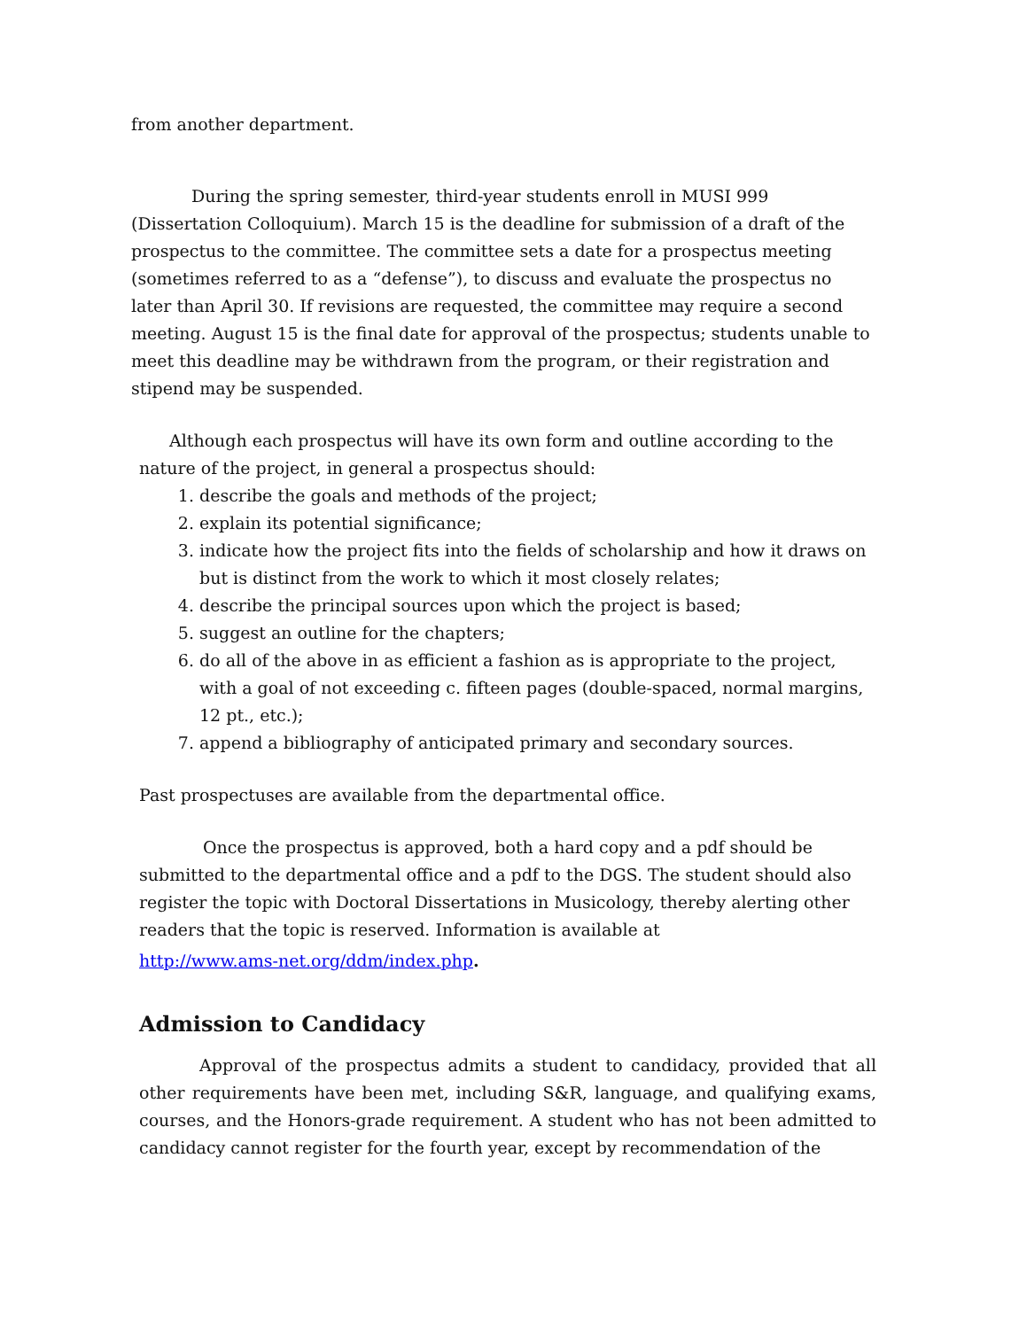from another department.
During the spring semester, third-year students enroll in MUSI 999 (Dissertation Colloquium). March 15 is the deadline for submission of a draft of the prospectus to the committee. The committee sets a date for a prospectus meeting (sometimes referred to as a “defense”), to discuss and evaluate the prospectus no later than April 30. If revisions are requested, the committee may require a second meeting. August 15 is the final date for approval of the prospectus; students unable to meet this deadline may be withdrawn from the program, or their registration and stipend may be suspended.
Although each prospectus will have its own form and outline according to the nature of the project, in general a prospectus should:
1. describe the goals and methods of the project;
2. explain its potential significance;
3. indicate how the project fits into the fields of scholarship and how it draws on but is distinct from the work to which it most closely relates;
4. describe the principal sources upon which the project is based;
5. suggest an outline for the chapters;
6. do all of the above in as efficient a fashion as is appropriate to the project, with a goal of not exceeding c. fifteen pages (double-spaced, normal margins, 12 pt., etc.);
7. append a bibliography of anticipated primary and secondary sources.
Past prospectuses are available from the departmental office.
Once the prospectus is approved, both a hard copy and a pdf should be submitted to the departmental office and a pdf to the DGS. The student should also register the topic with Doctoral Dissertations in Musicology, thereby alerting other readers that the topic is reserved. Information is available at
http://www.ams-net.org/ddm/index.php.
Admission to Candidacy
Approval of the prospectus admits a student to candidacy, provided that all other requirements have been met, including S&R, language, and qualifying exams, courses, and the Honors-grade requirement. A student who has not been admitted to candidacy cannot register for the fourth year, except by recommendation of the